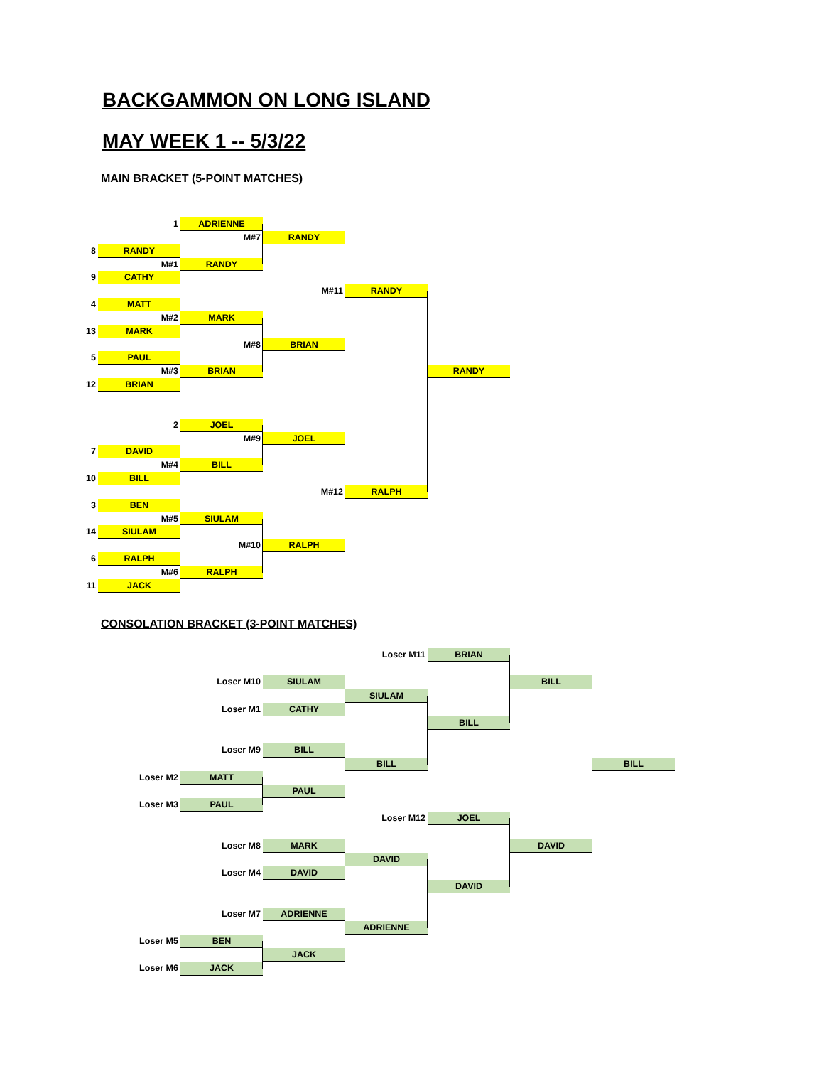BACKGAMMON ON LONG ISLAND
MAY WEEK 1 -- 5/3/22
MAIN BRACKET (5-POINT MATCHES)
1
ADRIENNE
M#7
RANDY
8
RANDY
M#1
RANDY
9
CATHY
M#11
RANDY
4
MATT
M#2
MARK
13
MARK
M#8
BRIAN
5
PAUL
M#3
BRIAN
RANDY
12
BRIAN
2
JOEL
M#9
JOEL
7
DAVID
M#4
BILL
10
BILL
M#12
RALPH
3
BEN
M#5
SIULAM
14
SIULAM
M#10
RALPH
6
RALPH
M#6
RALPH
11
JACK
CONSOLATION BRACKET (3-POINT MATCHES)
Loser M11
BRIAN
Loser M10
SIULAM
BILL
SIULAM
Loser M1
CATHY
BILL
Loser M9
BILL
BILL
BILL
Loser M2
MATT
PAUL
Loser M3
PAUL
Loser M12
JOEL
Loser M8
MARK
DAVID
DAVID
Loser M4
DAVID
DAVID
Loser M7
ADRIENNE
ADRIENNE
Loser M5
BEN
JACK
Loser M6
JACK